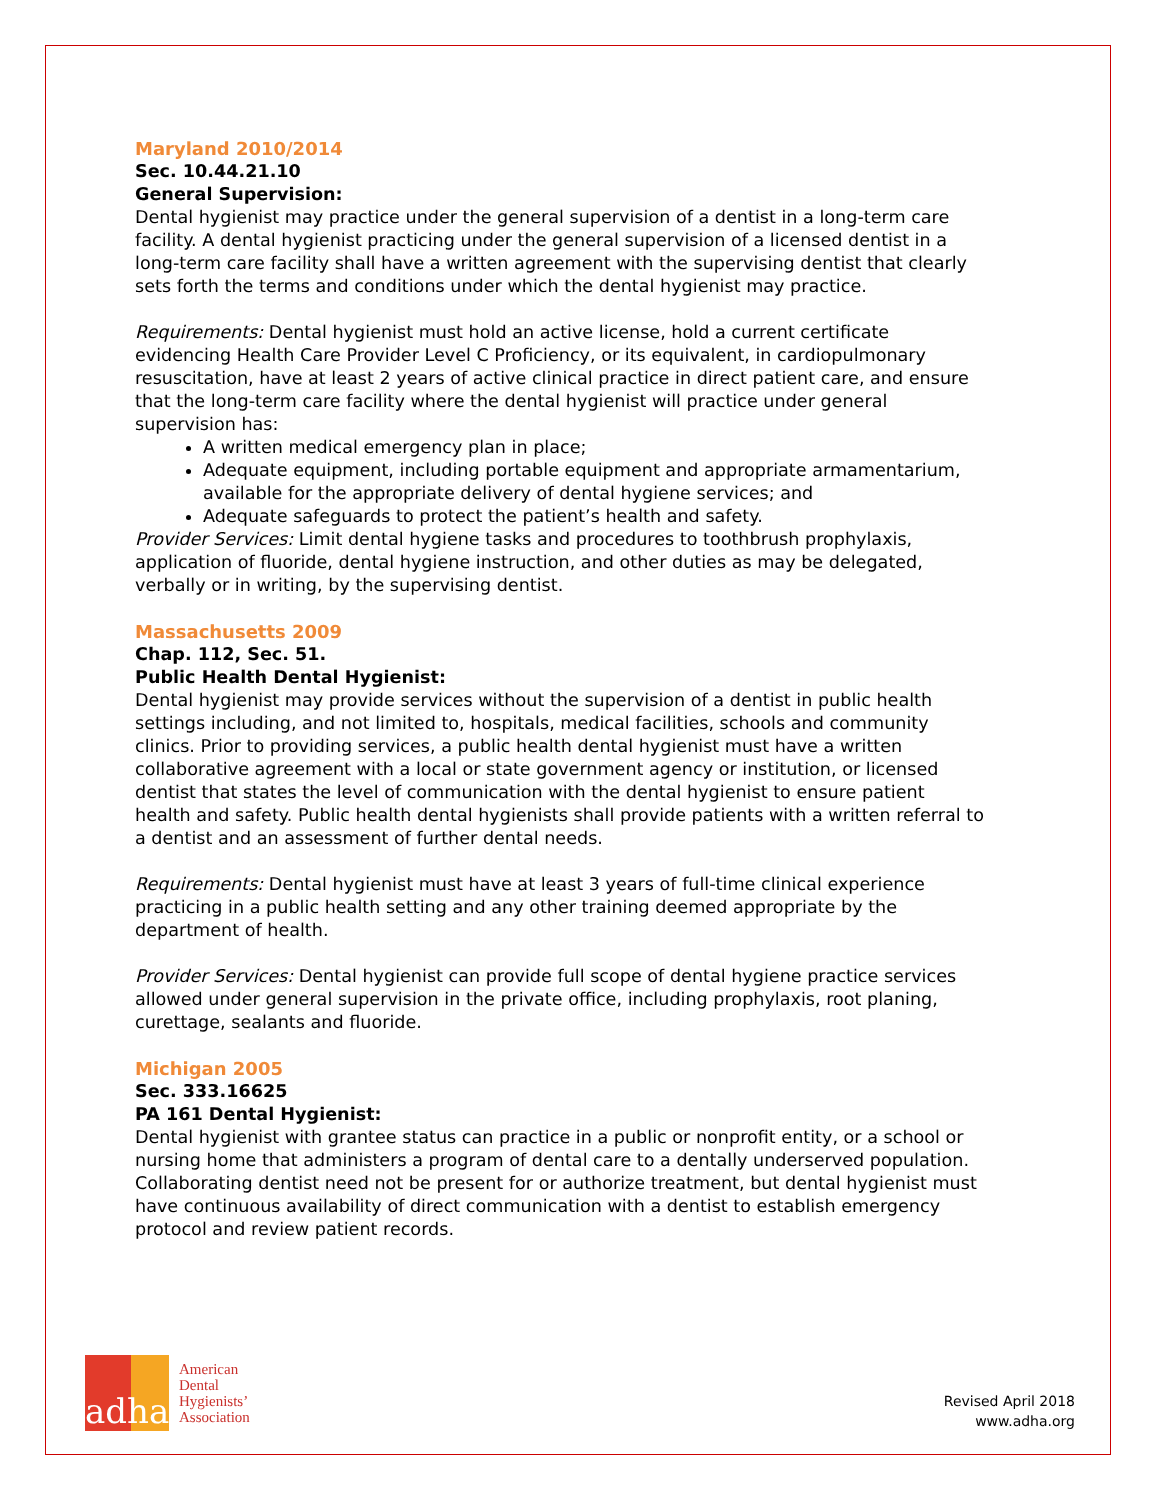Maryland 2010/2014
Sec. 10.44.21.10
General Supervision:
Dental hygienist may practice under the general supervision of a dentist in a long-term care facility. A dental hygienist practicing under the general supervision of a licensed dentist in a long-term care facility shall have a written agreement with the supervising dentist that clearly sets forth the terms and conditions under which the dental hygienist may practice.
Requirements: Dental hygienist must hold an active license, hold a current certificate evidencing Health Care Provider Level C Proficiency, or its equivalent, in cardiopulmonary resuscitation, have at least 2 years of active clinical practice in direct patient care, and ensure that the long-term care facility where the dental hygienist will practice under general supervision has:
A written medical emergency plan in place;
Adequate equipment, including portable equipment and appropriate armamentarium, available for the appropriate delivery of dental hygiene services; and
Adequate safeguards to protect the patient’s health and safety.
Provider Services: Limit dental hygiene tasks and procedures to toothbrush prophylaxis, application of fluoride, dental hygiene instruction, and other duties as may be delegated, verbally or in writing, by the supervising dentist.
Massachusetts 2009
Chap. 112, Sec. 51.
Public Health Dental Hygienist:
Dental hygienist may provide services without the supervision of a dentist in public health settings including, and not limited to, hospitals, medical facilities, schools and community clinics. Prior to providing services, a public health dental hygienist must have a written collaborative agreement with a local or state government agency or institution, or licensed dentist that states the level of communication with the dental hygienist to ensure patient health and safety. Public health dental hygienists shall provide patients with a written referral to a dentist and an assessment of further dental needs.
Requirements: Dental hygienist must have at least 3 years of full-time clinical experience practicing in a public health setting and any other training deemed appropriate by the department of health.
Provider Services: Dental hygienist can provide full scope of dental hygiene practice services allowed under general supervision in the private office, including prophylaxis, root planing, curettage, sealants and fluoride.
Michigan 2005
Sec. 333.16625
PA 161 Dental Hygienist:
Dental hygienist with grantee status can practice in a public or nonprofit entity, or a school or nursing home that administers a program of dental care to a dentally underserved population. Collaborating dentist need not be present for or authorize treatment, but dental hygienist must have continuous availability of direct communication with a dentist to establish emergency protocol and review patient records.
adha
American
Dental
Hygienists’
Association
Revised April 2018
www.adha.org